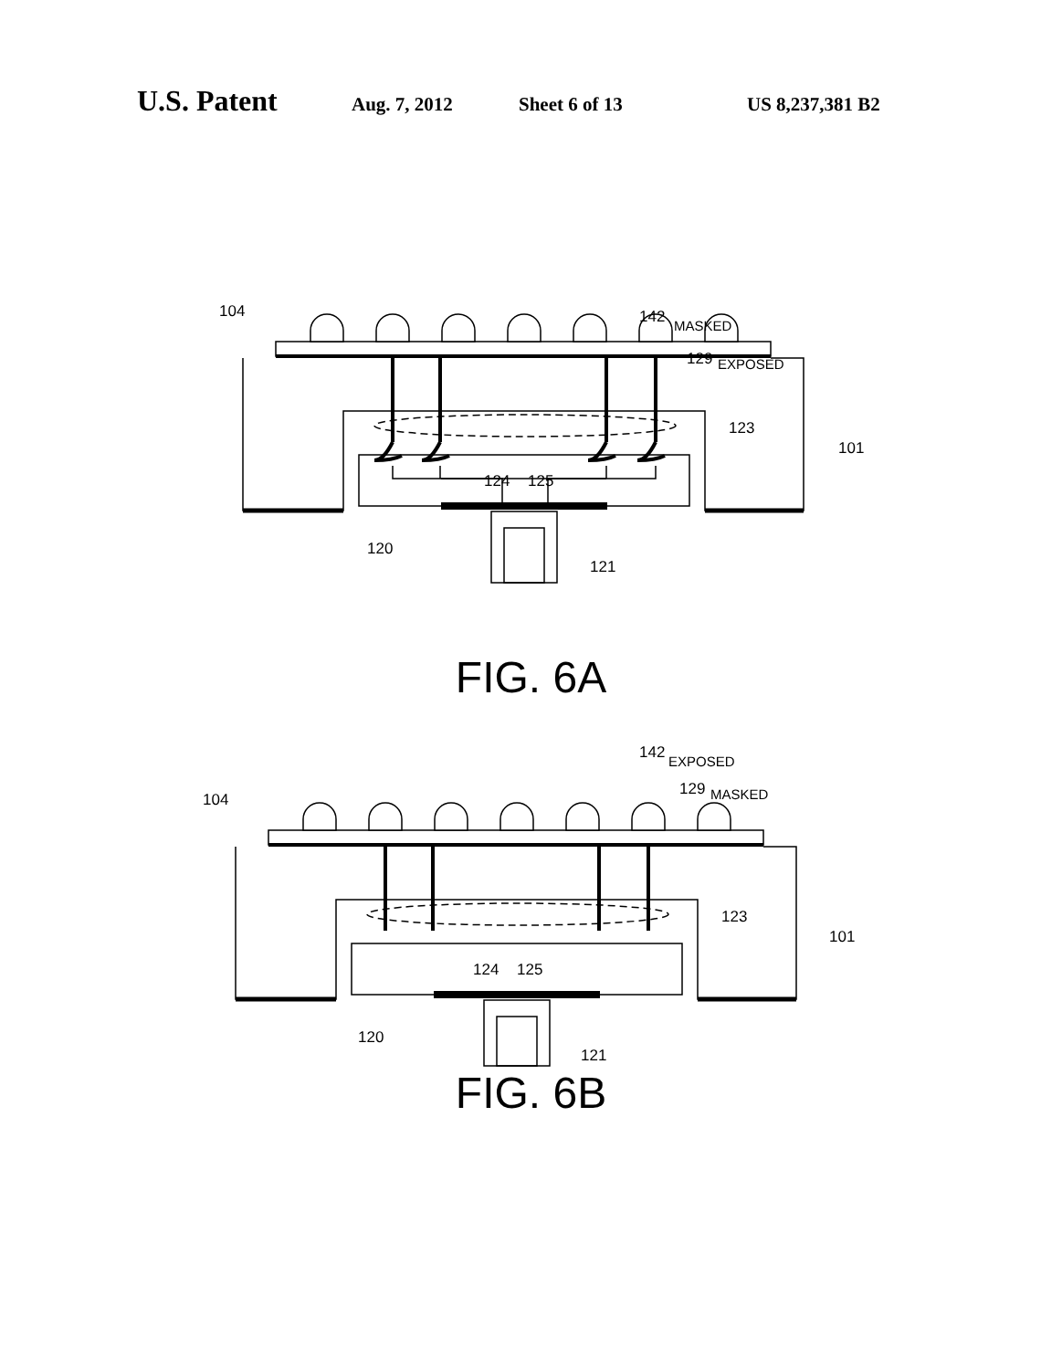U.S. Patent Aug. 7, 2012 Sheet 6 of 13 US 8,237,381 B2
104
142
MASKED
129
EXPOSED
123
101
124
125
120
121
FIG. 6A
104
142
EXPOSED
129
MASKED
123
101
124
125
120
121
FIG. 6B